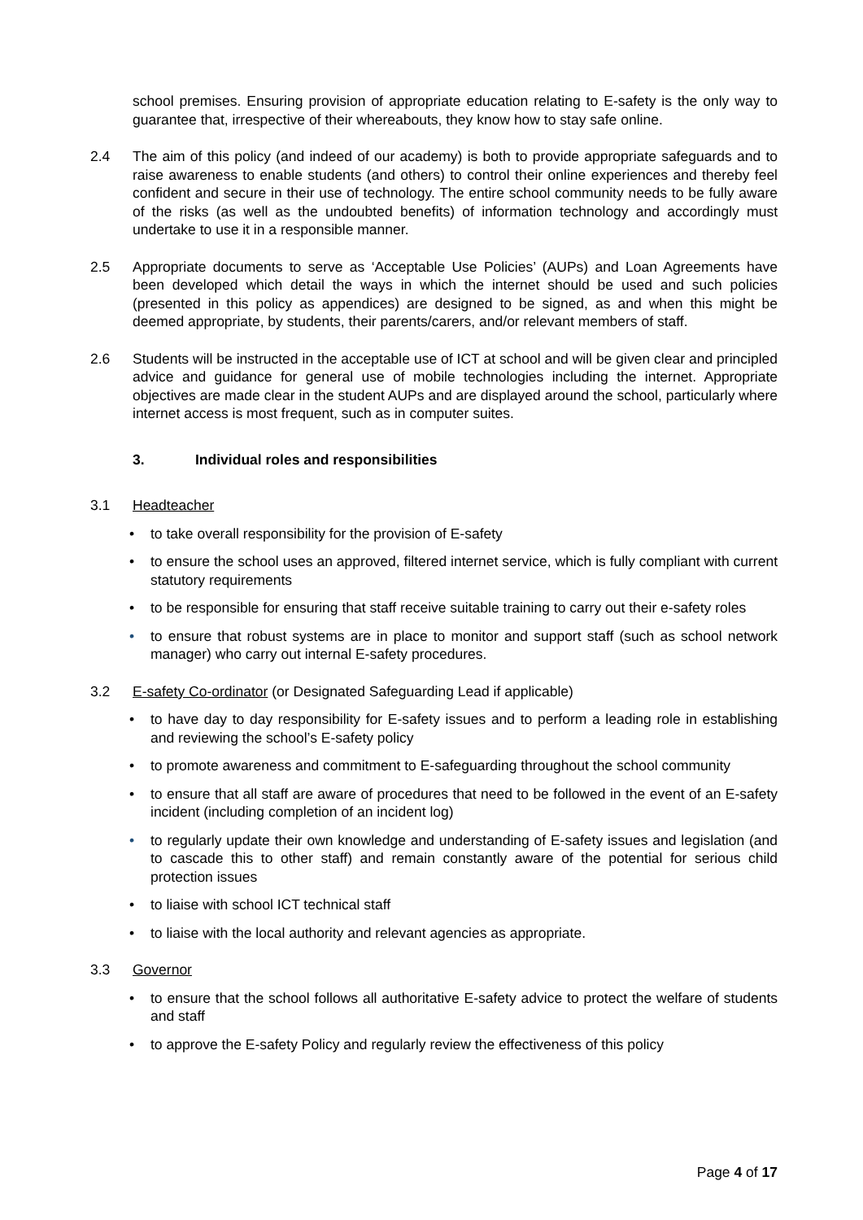school premises. Ensuring provision of appropriate education relating to E-safety is the only way to guarantee that, irrespective of their whereabouts, they know how to stay safe online.
2.4 The aim of this policy (and indeed of our academy) is both to provide appropriate safeguards and to raise awareness to enable students (and others) to control their online experiences and thereby feel confident and secure in their use of technology. The entire school community needs to be fully aware of the risks (as well as the undoubted benefits) of information technology and accordingly must undertake to use it in a responsible manner.
2.5 Appropriate documents to serve as ‘Acceptable Use Policies’ (AUPs) and Loan Agreements have been developed which detail the ways in which the internet should be used and such policies (presented in this policy as appendices) are designed to be signed, as and when this might be deemed appropriate, by students, their parents/carers, and/or relevant members of staff.
2.6 Students will be instructed in the acceptable use of ICT at school and will be given clear and principled advice and guidance for general use of mobile technologies including the internet. Appropriate objectives are made clear in the student AUPs and are displayed around the school, particularly where internet access is most frequent, such as in computer suites.
3. Individual roles and responsibilities
3.1 Headteacher
• to take overall responsibility for the provision of E-safety
• to ensure the school uses an approved, filtered internet service, which is fully compliant with current statutory requirements
• to be responsible for ensuring that staff receive suitable training to carry out their e-safety roles
• to ensure that robust systems are in place to monitor and support staff (such as school network manager) who carry out internal E-safety procedures.
3.2 E-safety Co-ordinator (or Designated Safeguarding Lead if applicable)
• to have day to day responsibility for E-safety issues and to perform a leading role in establishing and reviewing the school’s E-safety policy
• to promote awareness and commitment to E-safeguarding throughout the school community
• to ensure that all staff are aware of procedures that need to be followed in the event of an E-safety incident (including completion of an incident log)
• to regularly update their own knowledge and understanding of E-safety issues and legislation (and to cascade this to other staff) and remain constantly aware of the potential for serious child protection issues
• to liaise with school ICT technical staff
• to liaise with the local authority and relevant agencies as appropriate.
3.3 Governor
• to ensure that the school follows all authoritative E-safety advice to protect the welfare of students and staff
• to approve the E-safety Policy and regularly review the effectiveness of this policy
Page 4 of 17